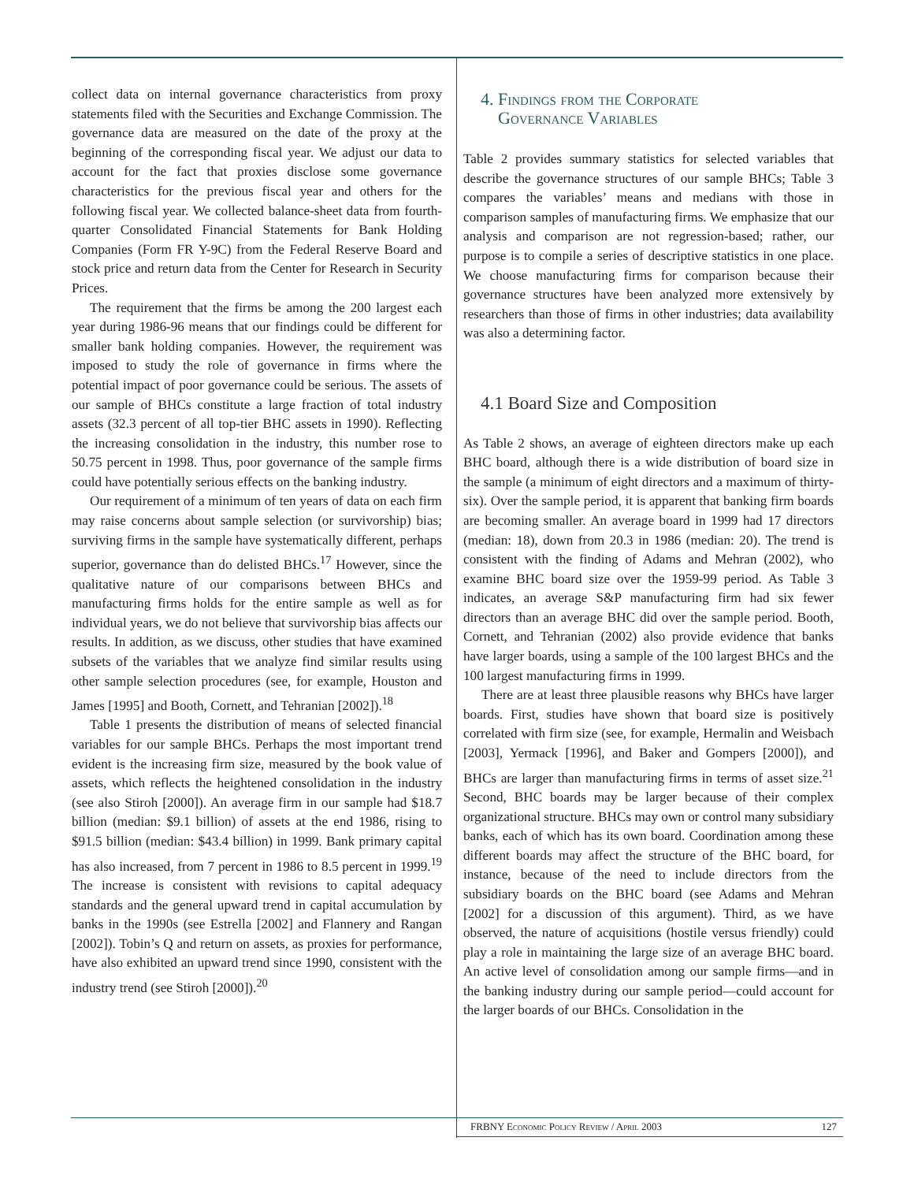collect data on internal governance characteristics from proxy statements filed with the Securities and Exchange Commission. The governance data are measured on the date of the proxy at the beginning of the corresponding fiscal year. We adjust our data to account for the fact that proxies disclose some governance characteristics for the previous fiscal year and others for the following fiscal year. We collected balance-sheet data from fourth-quarter Consolidated Financial Statements for Bank Holding Companies (Form FR Y-9C) from the Federal Reserve Board and stock price and return data from the Center for Research in Security Prices.
The requirement that the firms be among the 200 largest each year during 1986-96 means that our findings could be different for smaller bank holding companies. However, the requirement was imposed to study the role of governance in firms where the potential impact of poor governance could be serious. The assets of our sample of BHCs constitute a large fraction of total industry assets (32.3 percent of all top-tier BHC assets in 1990). Reflecting the increasing consolidation in the industry, this number rose to 50.75 percent in 1998. Thus, poor governance of the sample firms could have potentially serious effects on the banking industry.
Our requirement of a minimum of ten years of data on each firm may raise concerns about sample selection (or survivorship) bias; surviving firms in the sample have systematically different, perhaps superior, governance than do delisted BHCs.<sup>17</sup> However, since the qualitative nature of our comparisons between BHCs and manufacturing firms holds for the entire sample as well as for individual years, we do not believe that survivorship bias affects our results. In addition, as we discuss, other studies that have examined subsets of the variables that we analyze find similar results using other sample selection procedures (see, for example, Houston and James [1995] and Booth, Cornett, and Tehranian [2002]).<sup>18</sup>
Table 1 presents the distribution of means of selected financial variables for our sample BHCs. Perhaps the most important trend evident is the increasing firm size, measured by the book value of assets, which reflects the heightened consolidation in the industry (see also Stiroh [2000]). An average firm in our sample had $18.7 billion (median: $9.1 billion) of assets at the end 1986, rising to $91.5 billion (median: $43.4 billion) in 1999. Bank primary capital has also increased, from 7 percent in 1986 to 8.5 percent in 1999.<sup>19</sup> The increase is consistent with revisions to capital adequacy standards and the general upward trend in capital accumulation by banks in the 1990s (see Estrella [2002] and Flannery and Rangan [2002]). Tobin’s Q and return on assets, as proxies for performance, have also exhibited an upward trend since 1990, consistent with the industry trend (see Stiroh [2000]).<sup>20</sup>
4. Findings from the Corporate
Governance Variables
Table 2 provides summary statistics for selected variables that describe the governance structures of our sample BHCs; Table 3 compares the variables’ means and medians with those in comparison samples of manufacturing firms. We emphasize that our analysis and comparison are not regression-based; rather, our purpose is to compile a series of descriptive statistics in one place. We choose manufacturing firms for comparison because their governance structures have been analyzed more extensively by researchers than those of firms in other industries; data availability was also a determining factor.
4.1 Board Size and Composition
As Table 2 shows, an average of eighteen directors make up each BHC board, although there is a wide distribution of board size in the sample (a minimum of eight directors and a maximum of thirty-six). Over the sample period, it is apparent that banking firm boards are becoming smaller. An average board in 1999 had 17 directors (median: 18), down from 20.3 in 1986 (median: 20). The trend is consistent with the finding of Adams and Mehran (2002), who examine BHC board size over the 1959-99 period. As Table 3 indicates, an average S&P manufacturing firm had six fewer directors than an average BHC did over the sample period. Booth, Cornett, and Tehranian (2002) also provide evidence that banks have larger boards, using a sample of the 100 largest BHCs and the 100 largest manufacturing firms in 1999.
There are at least three plausible reasons why BHCs have larger boards. First, studies have shown that board size is positively correlated with firm size (see, for example, Hermalin and Weisbach [2003], Yermack [1996], and Baker and Gompers [2000]), and BHCs are larger than manufacturing firms in terms of asset size.<sup>21</sup> Second, BHC boards may be larger because of their complex organizational structure. BHCs may own or control many subsidiary banks, each of which has its own board. Coordination among these different boards may affect the structure of the BHC board, for instance, because of the need to include directors from the subsidiary boards on the BHC board (see Adams and Mehran [2002] for a discussion of this argument). Third, as we have observed, the nature of acquisitions (hostile versus friendly) could play a role in maintaining the large size of an average BHC board. An active level of consolidation among our sample firms—and in the banking industry during our sample period—could account for the larger boards of our BHCs. Consolidation in the
FRBNY Economic Policy Review / April 2003 127